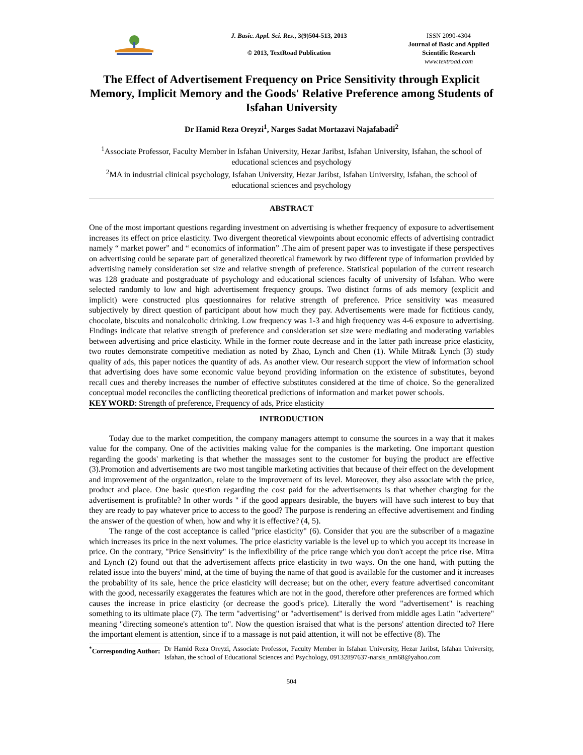J. Basic. Appl. Sci. Res., 3(9)504-513, 2013
© 2013, TextRoad Publication
ISSN 2090-4304
Journal of Basic and Applied Scientific Research
www.textroad.com
The Effect of Advertisement Frequency on Price Sensitivity through Explicit Memory, Implicit Memory and the Goods' Relative Preference among Students of Isfahan University
Dr Hamid Reza Oreyzi<sup>1</sup>, Narges Sadat Mortazavi Najafabadi<sup>2</sup>
<sup>1</sup> Associate Professor, Faculty Member in Isfahan University, Hezar Jaribst, Isfahan University, Isfahan, the school of educational sciences and psychology
<sup>2</sup> MA in industrial clinical psychology, Isfahan University, Hezar Jaribst, Isfahan University, Isfahan, the school of educational sciences and psychology
ABSTRACT
One of the most important questions regarding investment on advertising is whether frequency of exposure to advertisement increases its effect on price elasticity. Two divergent theoretical viewpoints about economic effects of advertising contradict namely “ market power” and “ economics of information” .The aim of present paper was to investigate if these perspectives on advertising could be separate part of generalized theoretical framework by two different type of information provided by advertising namely consideration set size and relative strength of preference. Statistical population of the current research was 128 graduate and postgraduate of psychology and educational sciences faculty of university of Isfahan. Who were selected randomly to low and high advertisement frequency groups. Two distinct forms of ads memory (explicit and implicit) were constructed plus questionnaires for relative strength of preference. Price sensitivity was measured subjectively by direct question of participant about how much they pay. Advertisements were made for fictitious candy, chocolate, biscuits and nonalcoholic drinking. Low frequency was 1-3 and high frequency was 4-6 exposure to advertising. Findings indicate that relative strength of preference and consideration set size were mediating and moderating variables between advertising and price elasticity. While in the former route decrease and in the latter path increase price elasticity, two routes demonstrate competitive mediation as noted by Zhao, Lynch and Chen (1). While Mitra& Lynch (3) study quality of ads, this paper notices the quantity of ads. As another view. Our research support the view of information school that advertising does have some economic value beyond providing information on the existence of substitutes, beyond recall cues and thereby increases the number of effective substitutes considered at the time of choice. So the generalized conceptual model reconciles the conflicting theoretical predictions of information and market power schools.
KEY WORD: Strength of preference, Frequency of ads, Price elasticity
INTRODUCTION
Today due to the market competition, the company managers attempt to consume the sources in a way that it makes value for the company. One of the activities making value for the companies is the marketing. One important question regarding the goods' marketing is that whether the massages sent to the customer for buying the product are effective (3).Promotion and advertisements are two most tangible marketing activities that because of their effect on the development and improvement of the organization, relate to the improvement of its level. Moreover, they also associate with the price, product and place. One basic question regarding the cost paid for the advertisements is that whether charging for the advertisement is profitable? In other words " if the good appears desirable, the buyers will have such interest to buy that they are ready to pay whatever price to access to the good? The purpose is rendering an effective advertisement and finding the answer of the question of when, how and why it is effective? (4, 5).
The range of the cost acceptance is called "price elasticity" (6). Consider that you are the subscriber of a magazine which increases its price in the next volumes. The price elasticity variable is the level up to which you accept its increase in price. On the contrary, "Price Sensitivity" is the inflexibility of the price range which you don't accept the price rise. Mitra and Lynch (2) found out that the advertisement affects price elasticity in two ways. On the one hand, with putting the related issue into the buyers' mind, at the time of buying the name of that good is available for the customer and it increases the probability of its sale, hence the price elasticity will decrease; but on the other, every feature advertised concomitant with the good, necessarily exaggerates the features which are not in the good, therefore other preferences are formed which causes the increase in price elasticity (or decrease the good's price). Literally the word "advertisement" is reaching something to its ultimate place (7). The term "advertising" or "advertisement" is derived from middle ages Latin "advertere" meaning "directing someone's attention to". Now the question israised that what is the persons' attention directed to? Here the important element is attention, since if to a massage is not paid attention, it will not be effective (8). The
<sup>*</sup> Corresponding Author: Dr Hamid Reza Oreyzi, Associate Professor, Faculty Member in Isfahan University, Hezar Jaribst, Isfahan University, Isfahan, the school of Educational Sciences and Psychology, 09132897637-narsis_nm68@yahoo.com
504